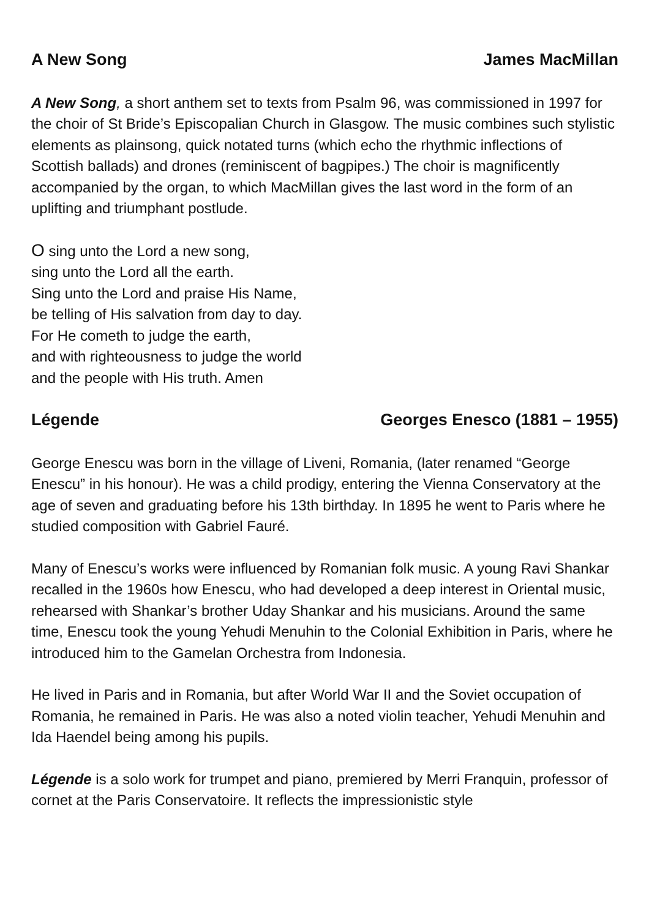A New Song James MacMillan
A New Song, a short anthem set to texts from Psalm 96, was commissioned in 1997 for the choir of St Bride’s Episcopalian Church in Glasgow. The music combines such stylistic elements as plainsong, quick notated turns (which echo the rhythmic inflections of Scottish ballads) and drones (reminiscent of bagpipes.) The choir is magnificently accompanied by the organ, to which MacMillan gives the last word in the form of an uplifting and triumphant postlude.
O sing unto the Lord a new song,
sing unto the Lord all the earth.
Sing unto the Lord and praise His Name,
be telling of His salvation from day to day.
For He cometh to judge the earth,
and with righteousness to judge the world
and the people with His truth. Amen
Légende Georges Enesco (1881 – 1955)
George Enescu was born in the village of Liveni, Romania, (later renamed “George Enescu” in his honour). He was a child prodigy, entering the Vienna Conservatory at the age of seven and graduating before his 13th birthday. In 1895 he went to Paris where he studied composition with Gabriel Fauré.
Many of Enescu’s works were influenced by Romanian folk music. A young Ravi Shankar recalled in the 1960s how Enescu, who had developed a deep interest in Oriental music, rehearsed with Shankar’s brother Uday Shankar and his musicians. Around the same time, Enescu took the young Yehudi Menuhin to the Colonial Exhibition in Paris, where he introduced him to the Gamelan Orchestra from Indonesia.
He lived in Paris and in Romania, but after World War II and the Soviet occupation of Romania, he remained in Paris. He was also a noted violin teacher, Yehudi Menuhin and Ida Haendel being among his pupils.
Légende is a solo work for trumpet and piano, premiered by Merri Franquin, professor of cornet at the Paris Conservatoire. It reflects the impressionistic style